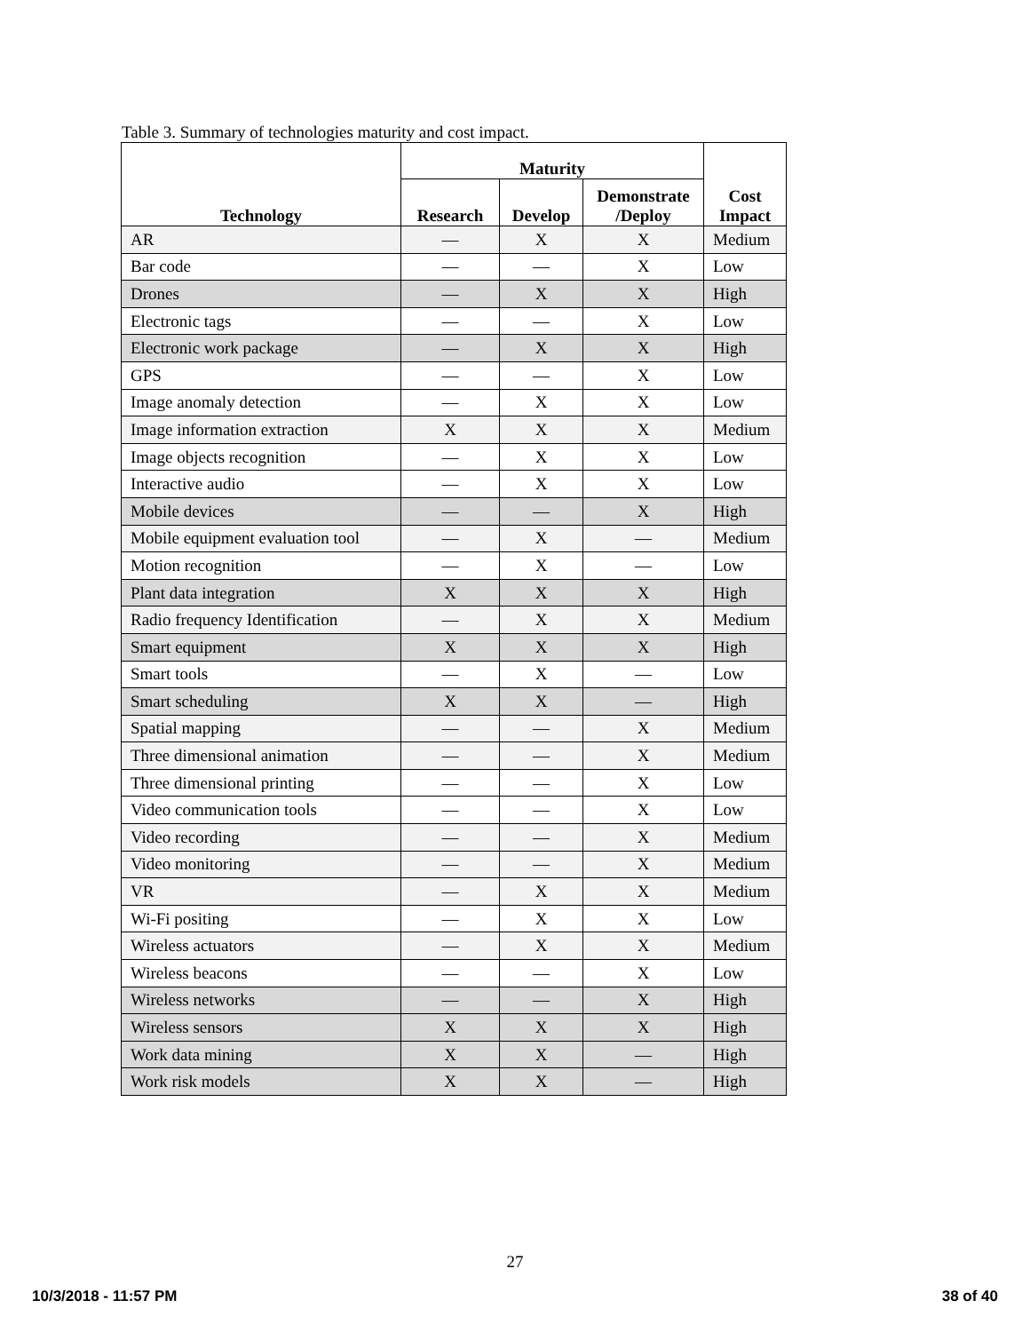Table 3. Summary of technologies maturity and cost impact.
| Technology | Maturity | | | Cost Impact |
| --- | --- | --- | --- | --- |
| | Research | Develop | Demonstrate /Deploy | |
| AR | — | X | X | Medium |
| Bar code | — | — | X | Low |
| Drones | — | X | X | High |
| Electronic tags | — | — | X | Low |
| Electronic work package | — | X | X | High |
| GPS | — | — | X | Low |
| Image anomaly detection | — | X | X | Low |
| Image information extraction | X | X | X | Medium |
| Image objects recognition | — | X | X | Low |
| Interactive audio | — | X | X | Low |
| Mobile devices | — | — | X | High |
| Mobile equipment evaluation tool | — | X | — | Medium |
| Motion recognition | — | X | — | Low |
| Plant data integration | X | X | X | High |
| Radio frequency Identification | — | X | X | Medium |
| Smart equipment | X | X | X | High |
| Smart tools | — | X | — | Low |
| Smart scheduling | X | X | — | High |
| Spatial mapping | — | — | X | Medium |
| Three dimensional animation | — | — | X | Medium |
| Three dimensional printing | — | — | X | Low |
| Video communication tools | — | — | X | Low |
| Video recording | — | — | X | Medium |
| Video monitoring | — | — | X | Medium |
| VR | — | X | X | Medium |
| Wi-Fi positing | — | X | X | Low |
| Wireless actuators | — | X | X | Medium |
| Wireless beacons | — | — | X | Low |
| Wireless networks | — | — | X | High |
| Wireless sensors | X | X | X | High |
| Work data mining | X | X | — | High |
| Work risk models | X | X | — | High |
27
10/3/2018 - 11:57 PM 38 of 40